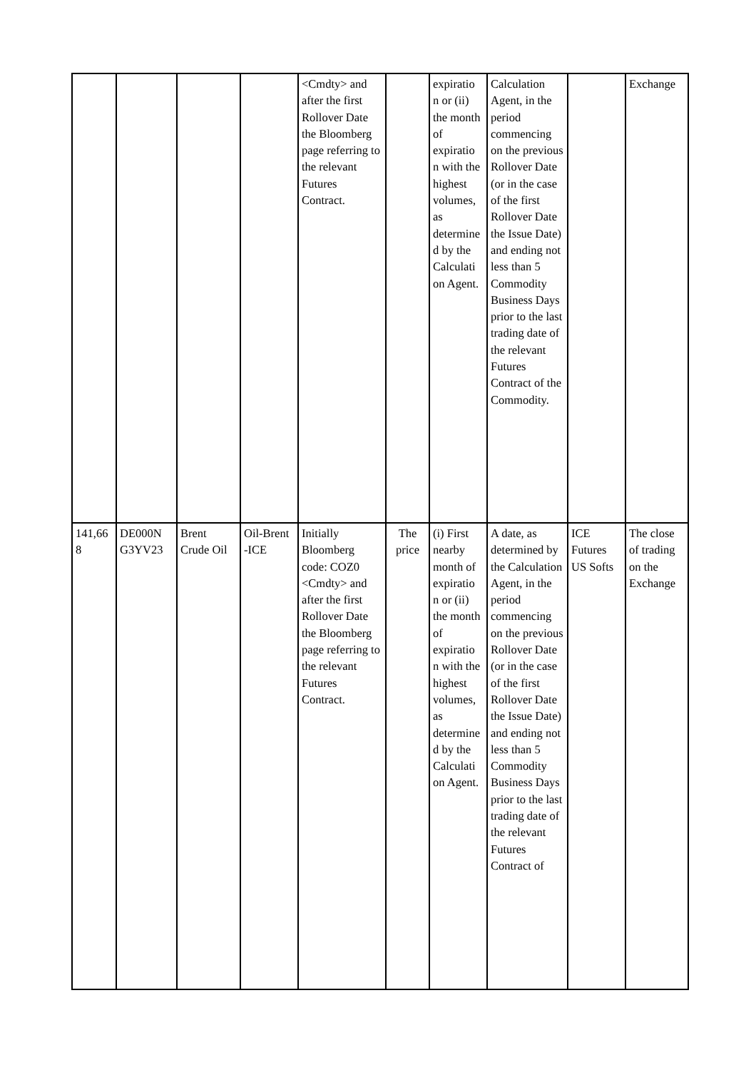| | | | | <Cmdty> and after the first Rollover Date the Bloomberg page referring to the relevant Futures Contract. | | expiratio n or (ii) the month of expiratio n with the highest volumes, as determine d by the Calculati on Agent. | Calculation Agent, in the period commencing on the previous Rollover Date (or in the case of the first Rollover Date the Issue Date) and ending not less than 5 Commodity Business Days prior to the last trading date of the relevant Futures Contract of the Commodity. | | Exchange |
| 141,66 8 | DE000N G3YV23 | Brent Crude Oil | Oil-Brent -ICE | Initially Bloomberg code: COZ0 <Cmdty> and after the first Rollover Date the Bloomberg page referring to the relevant Futures Contract. | The price | (i) First nearby month of expiratio n or (ii) the month of expiratio n with the highest volumes, as determine d by the Calculati on Agent. | A date, as determined by the Calculation Agent, in the period commencing on the previous Rollover Date (or in the case of the first Rollover Date the Issue Date) and ending not less than 5 Commodity Business Days prior to the last trading date of the relevant Futures Contract of | ICE Futures US Softs | The close of trading on the Exchange |